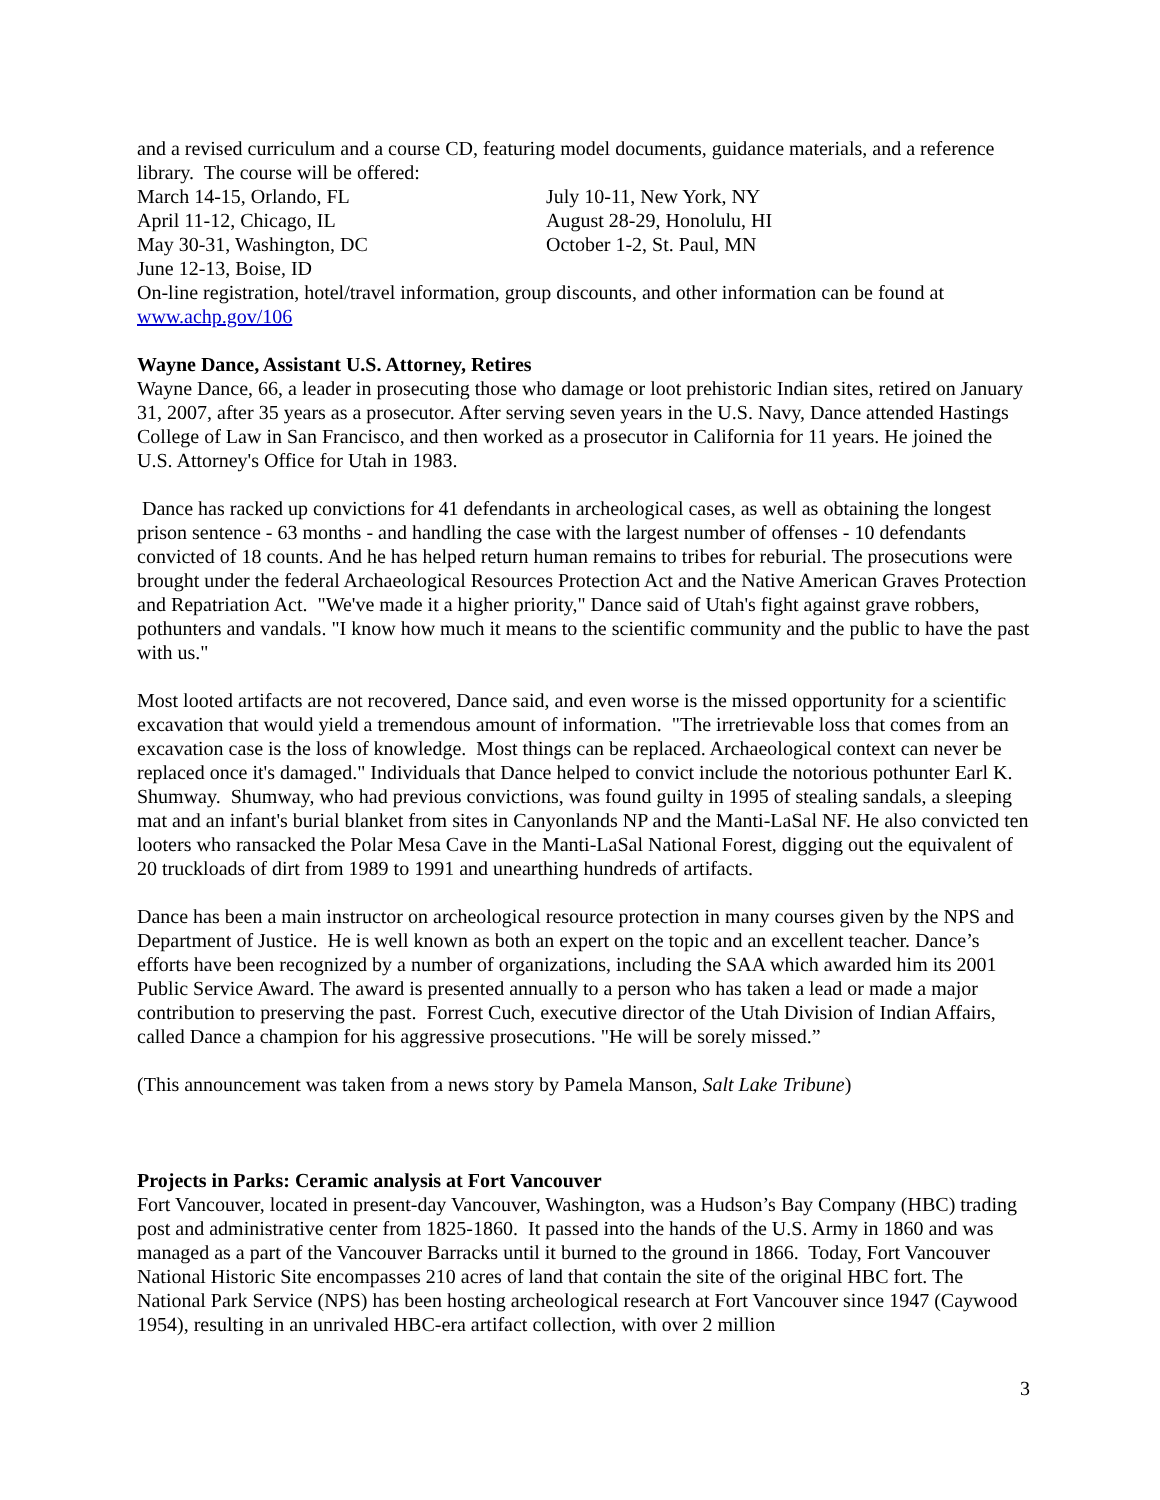and a revised curriculum and a course CD, featuring model documents, guidance materials, and a reference library. The course will be offered:
March 14-15, Orlando, FL
April 11-12, Chicago, IL
May 30-31, Washington, DC
June 12-13, Boise, ID
July 10-11, New York, NY
August 28-29, Honolulu, HI
October 1-2, St. Paul, MN
On-line registration, hotel/travel information, group discounts, and other information can be found at www.achp.gov/106
Wayne Dance, Assistant U.S. Attorney, Retires
Wayne Dance, 66, a leader in prosecuting those who damage or loot prehistoric Indian sites, retired on January 31, 2007, after 35 years as a prosecutor. After serving seven years in the U.S. Navy, Dance attended Hastings College of Law in San Francisco, and then worked as a prosecutor in California for 11 years. He joined the U.S. Attorney's Office for Utah in 1983.
Dance has racked up convictions for 41 defendants in archeological cases, as well as obtaining the longest prison sentence - 63 months - and handling the case with the largest number of offenses - 10 defendants convicted of 18 counts. And he has helped return human remains to tribes for reburial. The prosecutions were brought under the federal Archaeological Resources Protection Act and the Native American Graves Protection and Repatriation Act. "We've made it a higher priority," Dance said of Utah's fight against grave robbers, pothunters and vandals. "I know how much it means to the scientific community and the public to have the past with us."
Most looted artifacts are not recovered, Dance said, and even worse is the missed opportunity for a scientific excavation that would yield a tremendous amount of information. "The irretrievable loss that comes from an excavation case is the loss of knowledge. Most things can be replaced. Archaeological context can never be replaced once it's damaged." Individuals that Dance helped to convict include the notorious pothunter Earl K. Shumway. Shumway, who had previous convictions, was found guilty in 1995 of stealing sandals, a sleeping mat and an infant's burial blanket from sites in Canyonlands NP and the Manti-LaSal NF. He also convicted ten looters who ransacked the Polar Mesa Cave in the Manti-LaSal National Forest, digging out the equivalent of 20 truckloads of dirt from 1989 to 1991 and unearthing hundreds of artifacts.
Dance has been a main instructor on archeological resource protection in many courses given by the NPS and Department of Justice. He is well known as both an expert on the topic and an excellent teacher. Dance’s efforts have been recognized by a number of organizations, including the SAA which awarded him its 2001 Public Service Award. The award is presented annually to a person who has taken a lead or made a major contribution to preserving the past. Forrest Cuch, executive director of the Utah Division of Indian Affairs, called Dance a champion for his aggressive prosecutions. "He will be sorely missed.”
(This announcement was taken from a news story by Pamela Manson, Salt Lake Tribune)
Projects in Parks: Ceramic analysis at Fort Vancouver
Fort Vancouver, located in present-day Vancouver, Washington, was a Hudson’s Bay Company (HBC) trading post and administrative center from 1825-1860. It passed into the hands of the U.S. Army in 1860 and was managed as a part of the Vancouver Barracks until it burned to the ground in 1866. Today, Fort Vancouver National Historic Site encompasses 210 acres of land that contain the site of the original HBC fort. The National Park Service (NPS) has been hosting archeological research at Fort Vancouver since 1947 (Caywood 1954), resulting in an unrivaled HBC-era artifact collection, with over 2 million
3